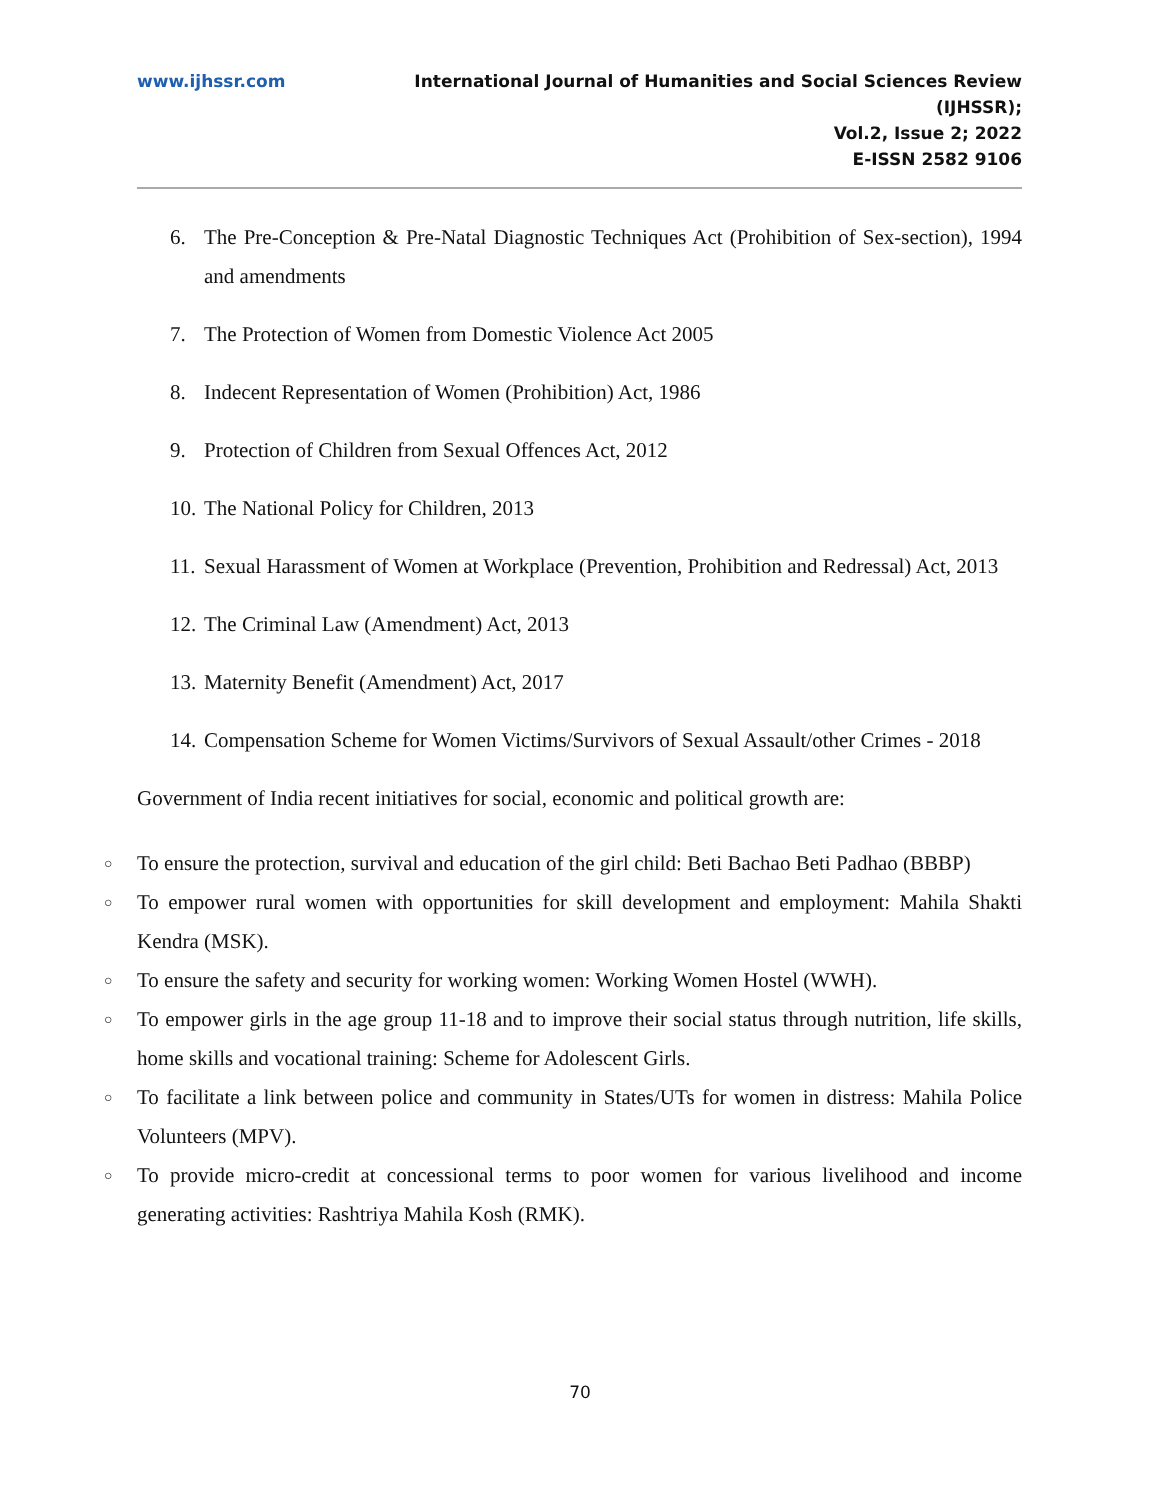www.ijhssr.com International Journal of Humanities and Social Sciences Review
(IJHSSR);
Vol.2, Issue 2; 2022
E-ISSN 2582 9106
6. The Pre-Conception & Pre-Natal Diagnostic Techniques Act (Prohibition of Sex-section), 1994 and amendments
7. The Protection of Women from Domestic Violence Act 2005
8. Indecent Representation of Women (Prohibition) Act, 1986
9. Protection of Children from Sexual Offences Act, 2012
10. The National Policy for Children, 2013
11. Sexual Harassment of Women at Workplace (Prevention, Prohibition and Redressal) Act, 2013
12. The Criminal Law (Amendment) Act, 2013
13. Maternity Benefit (Amendment) Act, 2017
14. Compensation Scheme for Women Victims/Survivors of Sexual Assault/other Crimes - 2018
Government of India recent initiatives for social, economic and political growth are:
○ To ensure the protection, survival and education of the girl child: Beti Bachao Beti Padhao (BBBP)
○ To empower rural women with opportunities for skill development and employment: Mahila Shakti Kendra (MSK).
○ To ensure the safety and security for working women: Working Women Hostel (WWH).
○ To empower girls in the age group 11-18 and to improve their social status through nutrition, life skills, home skills and vocational training: Scheme for Adolescent Girls.
○ To facilitate a link between police and community in States/UTs for women in distress: Mahila Police Volunteers (MPV).
○ To provide micro-credit at concessional terms to poor women for various livelihood and income generating activities: Rashtriya Mahila Kosh (RMK).
70